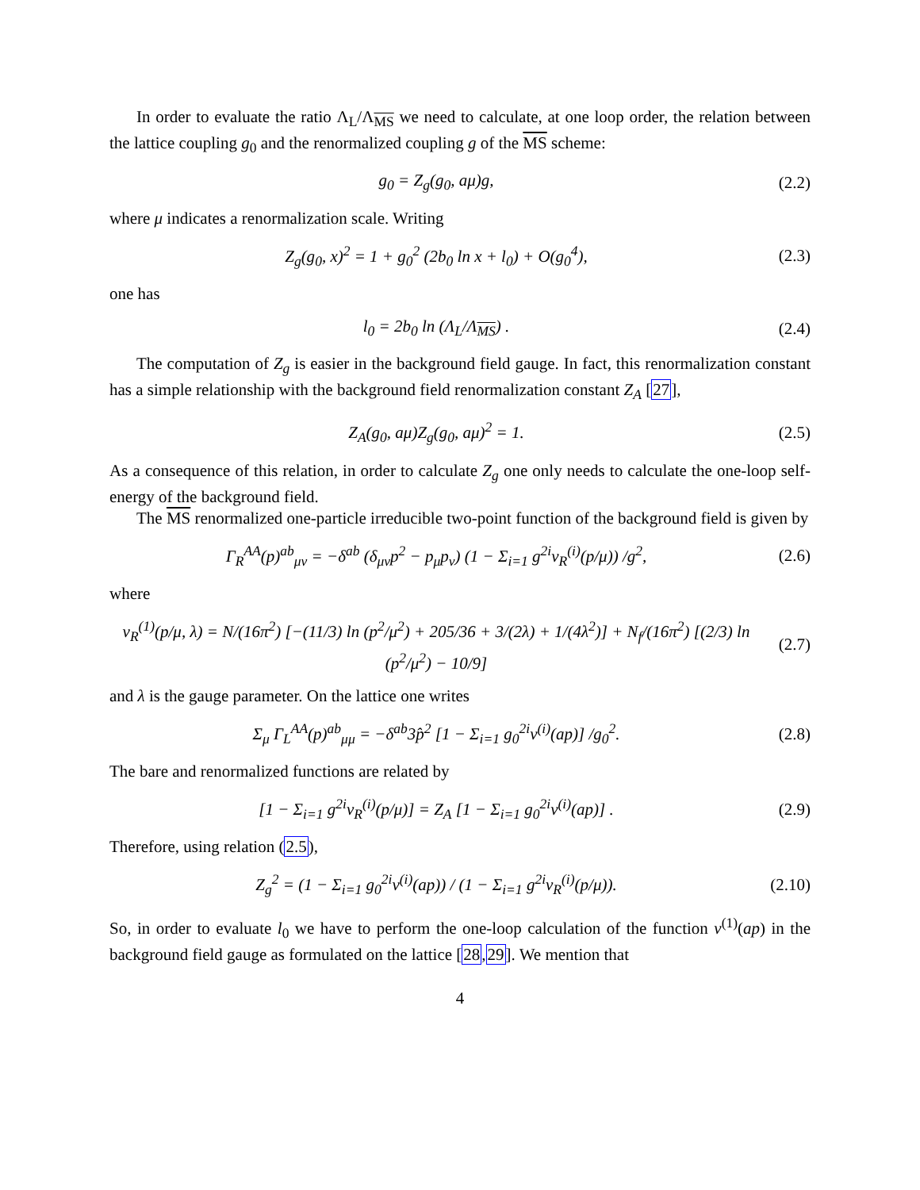In order to evaluate the ratio Λ<sub>L</sub>/Λ<sub>MS</sub> we need to calculate, at one loop order, the relation between the lattice coupling g<sub>0</sub> and the renormalized coupling g of the MS scheme:
g<sub>0</sub> = Z<sub>g</sub>(g<sub>0</sub>, aμ)g, (2.2)
where μ indicates a renormalization scale. Writing
Z<sub>g</sub>(g<sub>0</sub>, x)<sup>2</sup> = 1 + g<sub>0</sub><sup>2</sup> (2b<sub>0</sub> ln x + l<sub>0</sub>) + O(g<sub>0</sub><sup>4</sup>), (2.3)
one has
l<sub>0</sub> = 2b<sub>0</sub> ln (Λ<sub>L</sub>/Λ<sub>MS</sub>) . (2.4)
The computation of Z<sub>g</sub> is easier in the background field gauge. In fact, this renormalization constant has a simple relationship with the background field renormalization constant Z<sub>A</sub> [27],
Z<sub>A</sub>(g<sub>0</sub>, aμ)Z<sub>g</sub>(g<sub>0</sub>, aμ)<sup>2</sup> = 1. (2.5)
As a consequence of this relation, in order to calculate Z<sub>g</sub> one only needs to calculate the one-loop self-energy of the background field.
The MS renormalized one-particle irreducible two-point function of the background field is given by
Γ<sub>R</sub><sup>AA</sup>(p)<sup>ab</sup><sub>μν</sub> = −δ<sup>ab</sup> (δ<sub>μν</sub>p<sup>2</sup> − p<sub>μ</sub>p<sub>ν</sub>) (1 − Σ<sub>i=1</sub> g<sup>2i</sup>ν<sub>R</sub><sup>(i)</sup>(p/μ)) /g<sup>2</sup>, (2.6)
where
ν<sub>R</sub><sup>(1)</sup>(p/μ, λ) = N/(16π<sup>2</sup>) [−(11/3) ln (p<sup>2</sup>/μ<sup>2</sup>) + 205/36 + 3/(2λ) + 1/(4λ<sup>2</sup>)] + N<sub>f</sub>/(16π<sup>2</sup>) [(2/3) ln (p<sup>2</sup>/μ<sup>2</sup>) − 10/9] (2.7)
and λ is the gauge parameter. On the lattice one writes
Σ<sub>μ</sub> Γ<sub>L</sub><sup>AA</sup>(p)<sup>ab</sup><sub>μμ</sub> = −δ<sup>ab</sup>3p̂<sup>2</sup> [1 − Σ<sub>i=1</sub> g<sub>0</sub><sup>2i</sup>ν<sup>(i)</sup>(ap)] /g<sub>0</sub><sup>2</sup>. (2.8)
The bare and renormalized functions are related by
[1 − Σ<sub>i=1</sub> g<sup>2i</sup>ν<sub>R</sub><sup>(i)</sup>(p/μ)] = Z<sub>A</sub> [1 − Σ<sub>i=1</sub> g<sub>0</sub><sup>2i</sup>ν<sup>(i)</sup>(ap)] . (2.9)
Therefore, using relation (2.5),
Z<sub>g</sub><sup>2</sup> = (1 − Σ<sub>i=1</sub> g<sub>0</sub><sup>2i</sup>ν<sup>(i)</sup>(ap)) / (1 − Σ<sub>i=1</sub> g<sup>2i</sup>ν<sub>R</sub><sup>(i)</sup>(p/μ)). (2.10)
So, in order to evaluate l<sub>0</sub> we have to perform the one-loop calculation of the function ν<sup>(1)</sup>(ap) in the background field gauge as formulated on the lattice [28,29]. We mention that
4